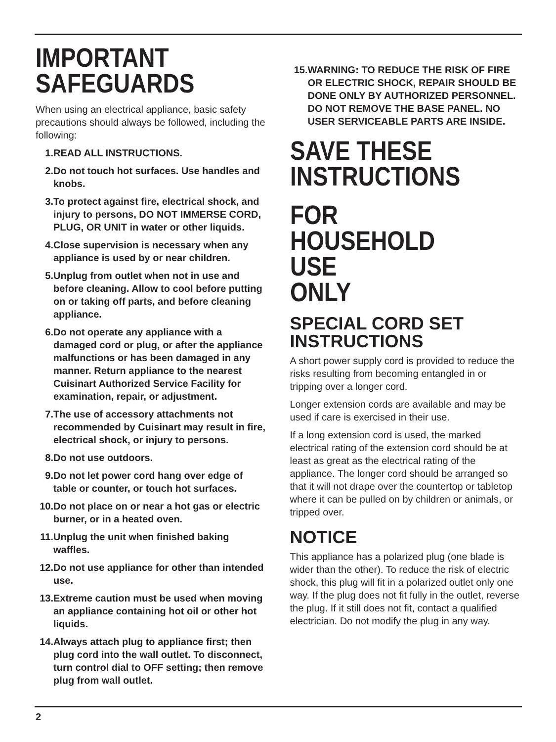IMPORTANT
SAFEGUARDS
When using an electrical appliance, basic safety precautions should always be followed, including the following:
1. READ ALL INSTRUCTIONS.
2. Do not touch hot surfaces. Use handles and knobs.
3. To protect against fire, electrical shock, and injury to persons, DO NOT IMMERSE CORD, PLUG, OR UNIT in water or other liquids.
4. Close supervision is necessary when any appliance is used by or near children.
5. Unplug from outlet when not in use and before cleaning. Allow to cool before putting on or taking off parts, and before cleaning appliance.
6. Do not operate any appliance with a damaged cord or plug, or after the appliance malfunctions or has been damaged in any manner. Return appliance to the nearest Cuisinart Authorized Service Facility for examination, repair, or adjustment.
7. The use of accessory attachments not recommended by Cuisinart may result in fire, electrical shock, or injury to persons.
8. Do not use outdoors.
9. Do not let power cord hang over edge of table or counter, or touch hot surfaces.
10. Do not place on or near a hot gas or electric burner, or in a heated oven.
11. Unplug the unit when finished baking waffles.
12. Do not use appliance for other than intended use.
13. Extreme caution must be used when moving an appliance containing hot oil or other hot liquids.
14. Always attach plug to appliance first; then plug cord into the wall outlet. To disconnect, turn control dial to OFF setting; then remove plug from wall outlet.
15. WARNING: TO REDUCE THE RISK OF FIRE OR ELECTRIC SHOCK, REPAIR SHOULD BE DONE ONLY BY AUTHORIZED PERSONNEL. DO NOT REMOVE THE BASE PANEL. NO USER SERVICEABLE PARTS ARE INSIDE.
SAVE THESE
INSTRUCTIONS
FOR HOUSEHOLD USE
ONLY
SPECIAL CORD SET
INSTRUCTIONS
A short power supply cord is provided to reduce the risks resulting from becoming entangled in or tripping over a longer cord.
Longer extension cords are available and may be used if care is exercised in their use.
If a long extension cord is used, the marked electrical rating of the extension cord should be at least as great as the electrical rating of the appliance. The longer cord should be arranged so that it will not drape over the countertop or tabletop where it can be pulled on by children or animals, or tripped over.
NOTICE
This appliance has a polarized plug (one blade is wider than the other). To reduce the risk of electric shock, this plug will fit in a polarized outlet only one way. If the plug does not fit fully in the outlet, reverse the plug. If it still does not fit, contact a qualified electrician. Do not modify the plug in any way.
2